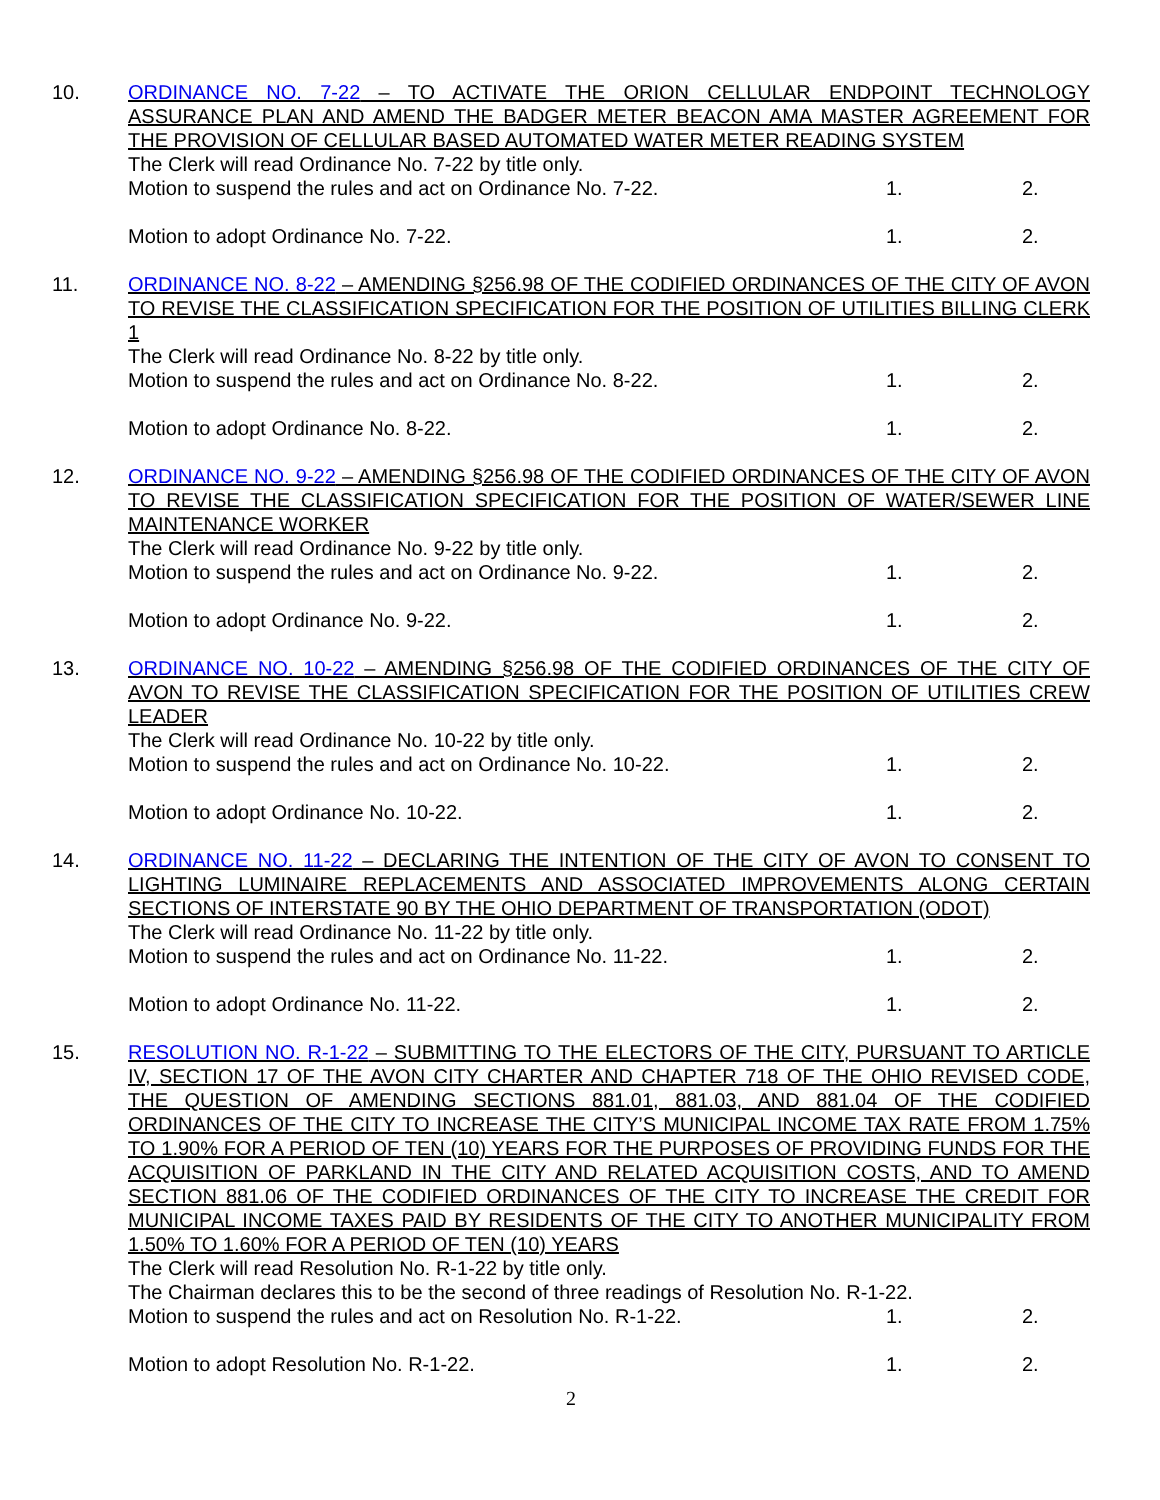10. ORDINANCE NO. 7-22 – TO ACTIVATE THE ORION CELLULAR ENDPOINT TECHNOLOGY ASSURANCE PLAN AND AMEND THE BADGER METER BEACON AMA MASTER AGREEMENT FOR THE PROVISION OF CELLULAR BASED AUTOMATED WATER METER READING SYSTEM
The Clerk will read Ordinance No. 7-22 by title only.
Motion to suspend the rules and act on Ordinance No. 7-22. 1. 2.
Motion to adopt Ordinance No. 7-22. 1. 2.
11. ORDINANCE NO. 8-22 – AMENDING §256.98 OF THE CODIFIED ORDINANCES OF THE CITY OF AVON TO REVISE THE CLASSIFICATION SPECIFICATION FOR THE POSITION OF UTILITIES BILLING CLERK 1
The Clerk will read Ordinance No. 8-22 by title only.
Motion to suspend the rules and act on Ordinance No. 8-22. 1. 2.
Motion to adopt Ordinance No. 8-22. 1. 2.
12. ORDINANCE NO. 9-22 – AMENDING §256.98 OF THE CODIFIED ORDINANCES OF THE CITY OF AVON TO REVISE THE CLASSIFICATION SPECIFICATION FOR THE POSITION OF WATER/SEWER LINE MAINTENANCE WORKER
The Clerk will read Ordinance No. 9-22 by title only.
Motion to suspend the rules and act on Ordinance No. 9-22. 1. 2.
Motion to adopt Ordinance No. 9-22. 1. 2.
13. ORDINANCE NO. 10-22 – AMENDING §256.98 OF THE CODIFIED ORDINANCES OF THE CITY OF AVON TO REVISE THE CLASSIFICATION SPECIFICATION FOR THE POSITION OF UTILITIES CREW LEADER
The Clerk will read Ordinance No. 10-22 by title only.
Motion to suspend the rules and act on Ordinance No. 10-22. 1. 2.
Motion to adopt Ordinance No. 10-22. 1. 2.
14. ORDINANCE NO. 11-22 – DECLARING THE INTENTION OF THE CITY OF AVON TO CONSENT TO LIGHTING LUMINAIRE REPLACEMENTS AND ASSOCIATED IMPROVEMENTS ALONG CERTAIN SECTIONS OF INTERSTATE 90 BY THE OHIO DEPARTMENT OF TRANSPORTATION (ODOT)
The Clerk will read Ordinance No. 11-22 by title only.
Motion to suspend the rules and act on Ordinance No. 11-22. 1. 2.
Motion to adopt Ordinance No. 11-22. 1. 2.
15. RESOLUTION NO. R-1-22 – SUBMITTING TO THE ELECTORS OF THE CITY, PURSUANT TO ARTICLE IV, SECTION 17 OF THE AVON CITY CHARTER AND CHAPTER 718 OF THE OHIO REVISED CODE, THE QUESTION OF AMENDING SECTIONS 881.01, 881.03, AND 881.04 OF THE CODIFIED ORDINANCES OF THE CITY TO INCREASE THE CITY’S MUNICIPAL INCOME TAX RATE FROM 1.75% TO 1.90% FOR A PERIOD OF TEN (10) YEARS FOR THE PURPOSES OF PROVIDING FUNDS FOR THE ACQUISITION OF PARKLAND IN THE CITY AND RELATED ACQUISITION COSTS, AND TO AMEND SECTION 881.06 OF THE CODIFIED ORDINANCES OF THE CITY TO INCREASE THE CREDIT FOR MUNICIPAL INCOME TAXES PAID BY RESIDENTS OF THE CITY TO ANOTHER MUNICIPALITY FROM 1.50% TO 1.60% FOR A PERIOD OF TEN (10) YEARS
The Clerk will read Resolution No. R-1-22 by title only.
The Chairman declares this to be the second of three readings of Resolution No. R-1-22.
Motion to suspend the rules and act on Resolution No. R-1-22. 1. 2.
Motion to adopt Resolution No. R-1-22. 1. 2.
2